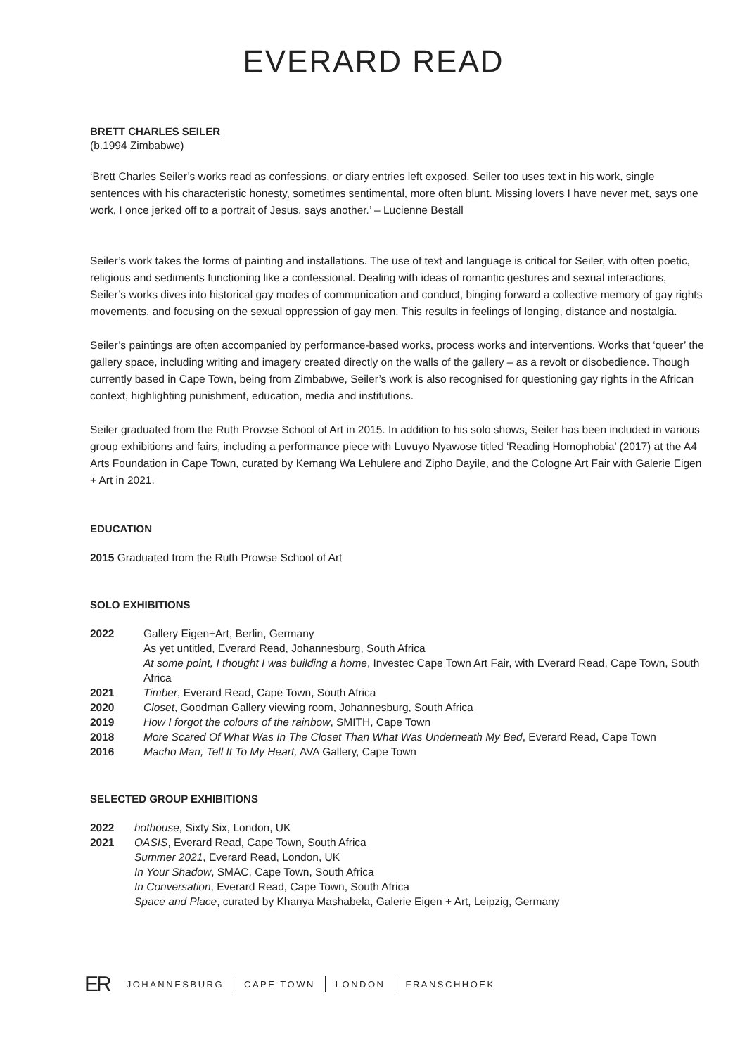EVERARD READ
BRETT CHARLES SEILER
(b.1994 Zimbabwe)
‘Brett Charles Seiler’s works read as confessions, or diary entries left exposed. Seiler too uses text in his work, single sentences with his characteristic honesty, sometimes sentimental, more often blunt. Missing lovers I have never met, says one work, I once jerked off to a portrait of Jesus, says another.’ – Lucienne Bestall
Seiler’s work takes the forms of painting and installations. The use of text and language is critical for Seiler, with often poetic, religious and sediments functioning like a confessional. Dealing with ideas of romantic gestures and sexual interactions, Seiler’s works dives into historical gay modes of communication and conduct, binging forward a collective memory of gay rights movements, and focusing on the sexual oppression of gay men. This results in feelings of longing, distance and nostalgia.
Seiler’s paintings are often accompanied by performance-based works, process works and interventions. Works that ‘queer’ the gallery space, including writing and imagery created directly on the walls of the gallery – as a revolt or disobedience. Though currently based in Cape Town, being from Zimbabwe, Seiler’s work is also recognised for questioning gay rights in the African context, highlighting punishment, education, media and institutions.
Seiler graduated from the Ruth Prowse School of Art in 2015. In addition to his solo shows, Seiler has been included in various group exhibitions and fairs, including a performance piece with Luvuyo Nyawose titled ‘Reading Homophobia’ (2017) at the A4 Arts Foundation in Cape Town, curated by Kemang Wa Lehulere and Zipho Dayile, and the Cologne Art Fair with Galerie Eigen + Art in 2021.
EDUCATION
2015 Graduated from the Ruth Prowse School of Art
SOLO EXHIBITIONS
2022 Gallery Eigen+Art, Berlin, Germany
As yet untitled, Everard Read, Johannesburg, South Africa
At some point, I thought I was building a home, Investec Cape Town Art Fair, with Everard Read, Cape Town, South Africa
2021 Timber, Everard Read, Cape Town, South Africa
2020 Closet, Goodman Gallery viewing room, Johannesburg, South Africa
2019 How I forgot the colours of the rainbow, SMITH, Cape Town
2018 More Scared Of What Was In The Closet Than What Was Underneath My Bed, Everard Read, Cape Town
2016 Macho Man, Tell It To My Heart, AVA Gallery, Cape Town
SELECTED GROUP EXHIBITIONS
2022 hothouse, Sixty Six, London, UK
2021 OASIS, Everard Read, Cape Town, South Africa
Summer 2021, Everard Read, London, UK
In Your Shadow, SMAC, Cape Town, South Africa
In Conversation, Everard Read, Cape Town, South Africa
Space and Place, curated by Khanya Mashabela, Galerie Eigen + Art, Leipzig, Germany
ER JOHANNESBURG CAPE TOWN LONDON FRANSCHHOEK